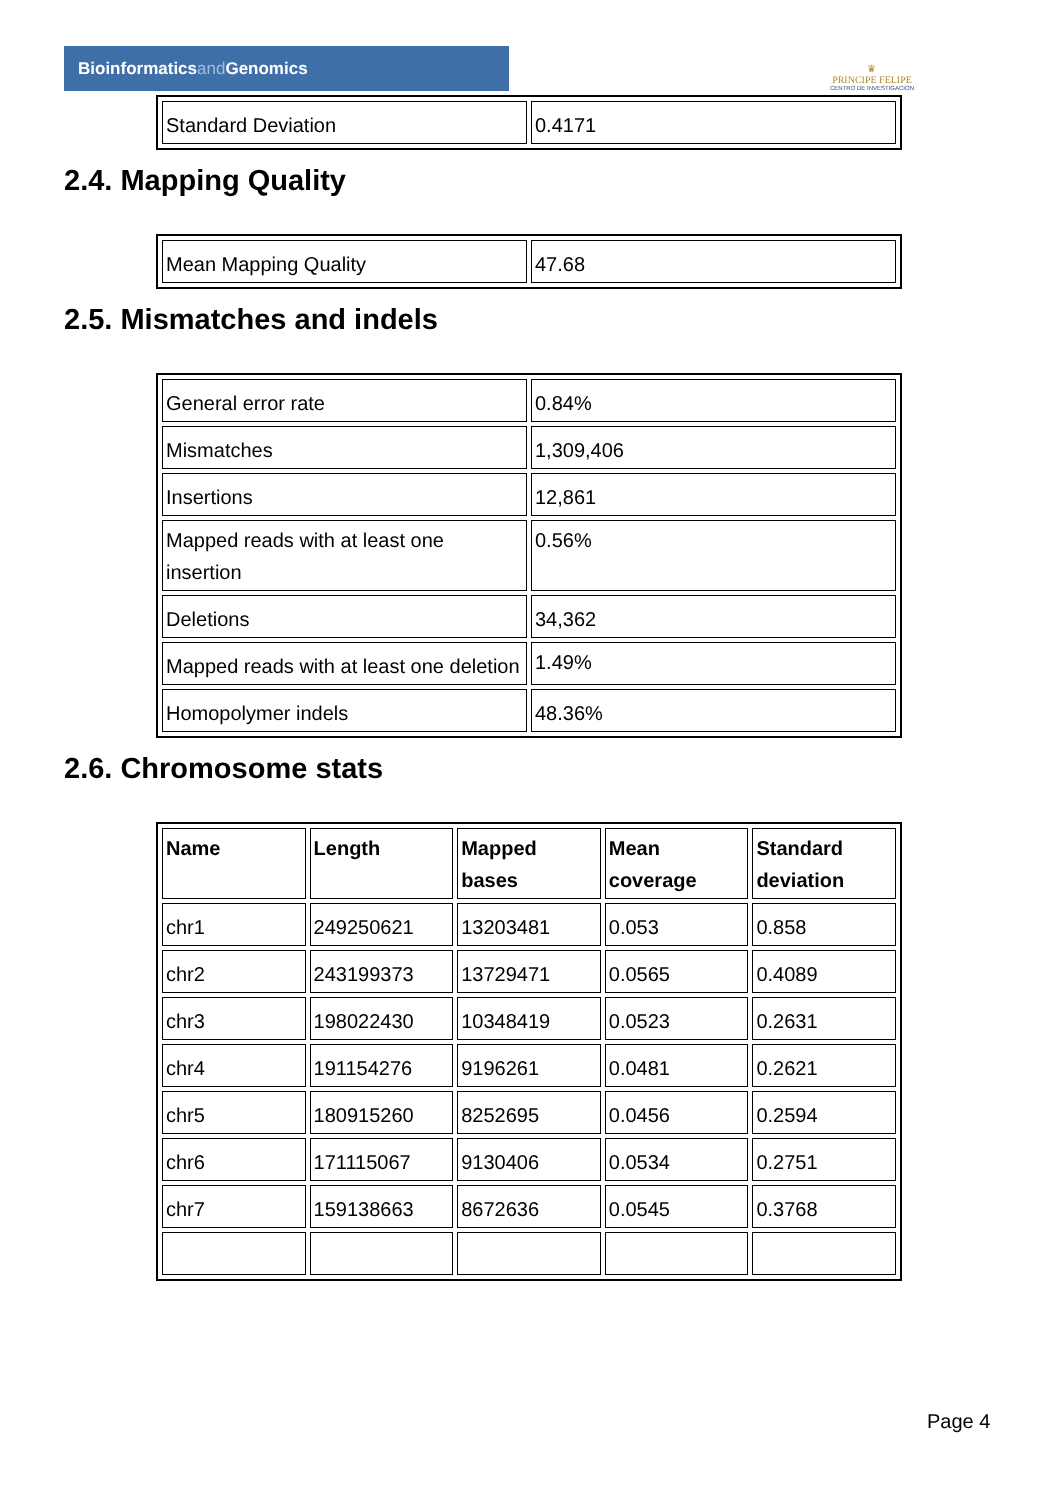Bioinformaticsand Genomics
♛
PRINCIPE FELIPE
CENTRO DE INVESTIGACION
| Standard Deviation | 0.4171 |
2.4. Mapping Quality
| Mean Mapping Quality | 47.68 |
2.5. Mismatches and indels
| General error rate | 0.84% |
| Mismatches | 1,309,406 |
| Insertions | 12,861 |
| Mapped reads with at least one insertion | 0.56% |
| Deletions | 34,362 |
| Mapped reads with at least one deletion | 1.49% |
| Homopolymer indels | 48.36% |
2.6. Chromosome stats
| Name | Length | Mapped bases | Mean coverage | Standard deviation |
| --- | --- | --- | --- | --- |
| chr1 | 249250621 | 13203481 | 0.053 | 0.858 |
| chr2 | 243199373 | 13729471 | 0.0565 | 0.4089 |
| chr3 | 198022430 | 10348419 | 0.0523 | 0.2631 |
| chr4 | 191154276 | 9196261 | 0.0481 | 0.2621 |
| chr5 | 180915260 | 8252695 | 0.0456 | 0.2594 |
| chr6 | 171115067 | 9130406 | 0.0534 | 0.2751 |
| chr7 | 159138663 | 8672636 | 0.0545 | 0.3768 |
Page 4